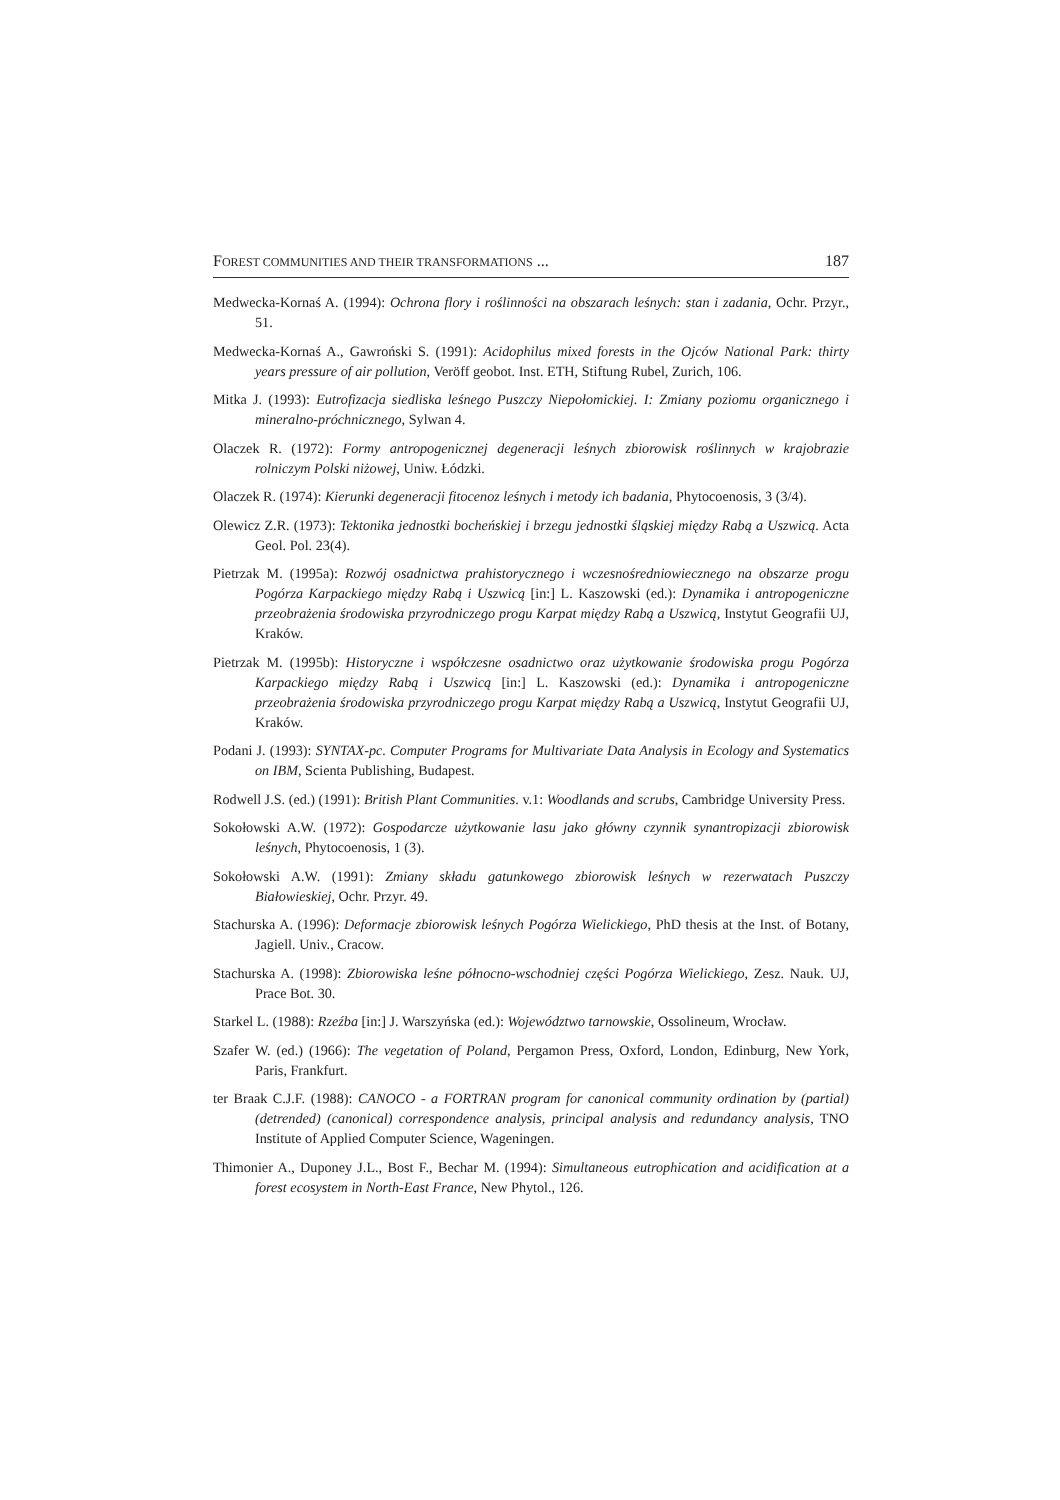FOREST COMMUNITIES AND THEIR TRANSFORMATIONS ... 187
Medwecka-Kornaś A. (1994): Ochrona flory i roślinności na obszarach leśnych: stan i zadania, Ochr. Przyr., 51.
Medwecka-Kornaś A., Gawroński S. (1991): Acidophilus mixed forests in the Ojców National Park: thirty years pressure of air pollution, Veröff geobot. Inst. ETH, Stiftung Rubel, Zurich, 106.
Mitka J. (1993): Eutrofizacja siedliska leśnego Puszczy Niepołomickiej. I: Zmiany poziomu organicznego i mineralno-próchnicznego, Sylwan 4.
Olaczek R. (1972): Formy antropogenicznej degeneracji leśnych zbiorowisk roślinnych w krajobrazie rolniczym Polski niżowej, Uniw. Łódzki.
Olaczek R. (1974): Kierunki degeneracji fitocenoz leśnych i metody ich badania, Phytocoenosis, 3 (3/4).
Olewicz Z.R. (1973): Tektonika jednostki bocheńskiej i brzegu jednostki śląskiej między Rabą a Uszwicą. Acta Geol. Pol. 23(4).
Pietrzak M. (1995a): Rozwój osadnictwa prahistorycznego i wczesnośredniowiecznego na obszarze progu Pogórza Karpackiego między Rabą i Uszwicą [in:] L. Kaszowski (ed.): Dynamika i antropogeniczne przeobrażenia środowiska przyrodniczego progu Karpat między Rabą a Uszwicą, Instytut Geografii UJ, Kraków.
Pietrzak M. (1995b): Historyczne i współczesne osadnictwo oraz użytkowanie środowiska progu Pogórza Karpackiego między Rabą i Uszwicą [in:] L. Kaszowski (ed.): Dynamika i antropogeniczne przeobrażenia środowiska przyrodniczego progu Karpat między Rabą a Uszwicą, Instytut Geografii UJ, Kraków.
Podani J. (1993): SYNTAX-pc. Computer Programs for Multivariate Data Analysis in Ecology and Systematics on IBM, Scienta Publishing, Budapest.
Rodwell J.S. (ed.) (1991): British Plant Communities. v.1: Woodlands and scrubs, Cambridge University Press.
Sokołowski A.W. (1972): Gospodarcze użytkowanie lasu jako główny czynnik synantropizacji zbiorowisk leśnych, Phytocoenosis, 1 (3).
Sokołowski A.W. (1991): Zmiany składu gatunkowego zbiorowisk leśnych w rezerwatach Puszczy Białowieskiej, Ochr. Przyr. 49.
Stachurska A. (1996): Deformacje zbiorowisk leśnych Pogórza Wielickiego, PhD thesis at the Inst. of Botany, Jagiell. Univ., Cracow.
Stachurska A. (1998): Zbiorowiska leśne północno-wschodniej części Pogórza Wielickiego, Zesz. Nauk. UJ, Prace Bot. 30.
Starkel L. (1988): Rzeźba [in:] J. Warszyńska (ed.): Województwo tarnowskie, Ossolineum, Wrocław.
Szafer W. (ed.) (1966): The vegetation of Poland, Pergamon Press, Oxford, London, Edinburg, New York, Paris, Frankfurt.
ter Braak C.J.F. (1988): CANOCO - a FORTRAN program for canonical community ordination by (partial) (detrended) (canonical) correspondence analysis, principal analysis and redundancy analysis, TNO Institute of Applied Computer Science, Wageningen.
Thimonier A., Duponey J.L., Bost F., Bechar M. (1994): Simultaneous eutrophication and acidification at a forest ecosystem in North-East France, New Phytol., 126.